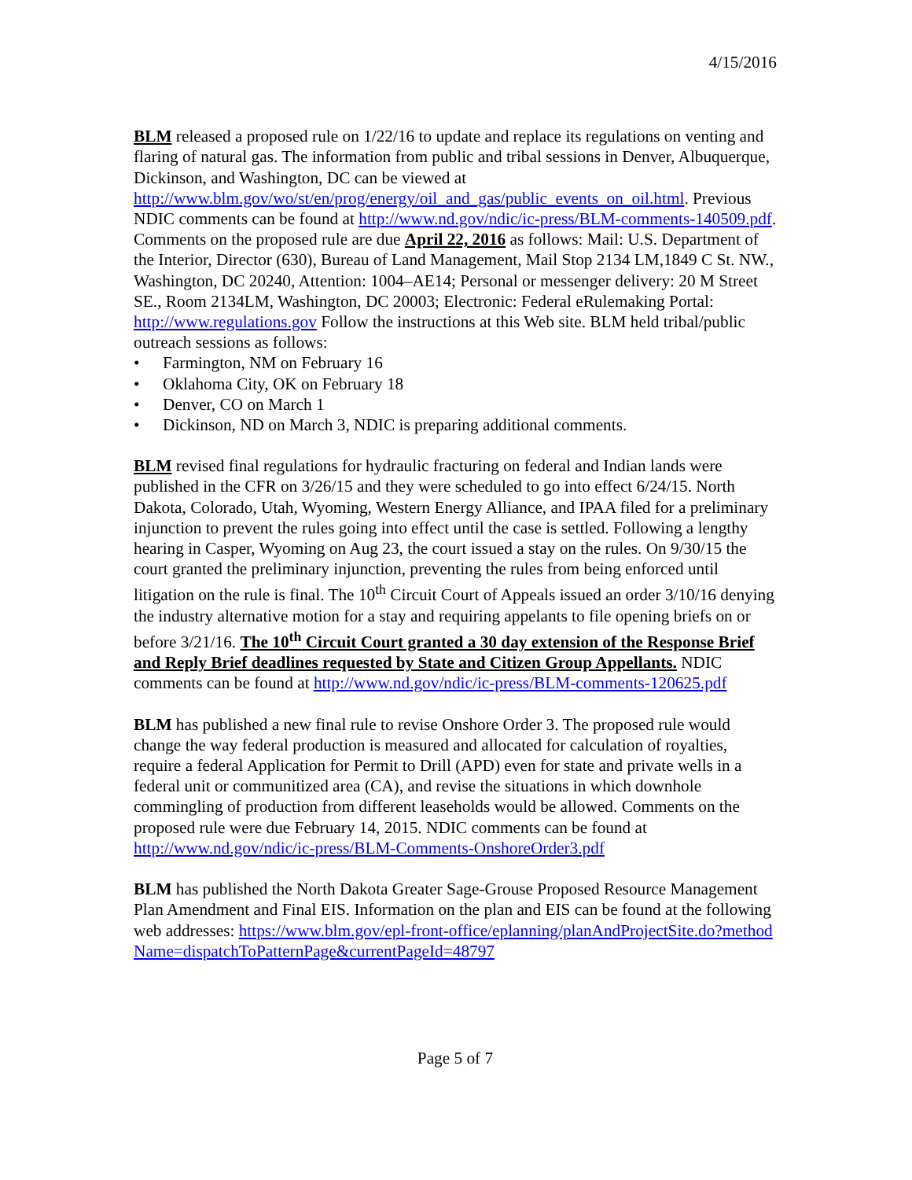4/15/2016
BLM released a proposed rule on 1/22/16 to update and replace its regulations on venting and flaring of natural gas. The information from public and tribal sessions in Denver, Albuquerque, Dickinson, and Washington, DC can be viewed at http://www.blm.gov/wo/st/en/prog/energy/oil_and_gas/public_events_on_oil.html. Previous NDIC comments can be found at http://www.nd.gov/ndic/ic-press/BLM-comments-140509.pdf. Comments on the proposed rule are due April 22, 2016 as follows: Mail: U.S. Department of the Interior, Director (630), Bureau of Land Management, Mail Stop 2134 LM,1849 C St. NW., Washington, DC 20240, Attention: 1004–AE14; Personal or messenger delivery: 20 M Street SE., Room 2134LM, Washington, DC 20003; Electronic: Federal eRulemaking Portal: http://www.regulations.gov Follow the instructions at this Web site. BLM held tribal/public outreach sessions as follows:
• Farmington, NM on February 16
• Oklahoma City, OK on February 18
• Denver, CO on March 1
• Dickinson, ND on March 3, NDIC is preparing additional comments.
BLM revised final regulations for hydraulic fracturing on federal and Indian lands were published in the CFR on 3/26/15 and they were scheduled to go into effect 6/24/15. North Dakota, Colorado, Utah, Wyoming, Western Energy Alliance, and IPAA filed for a preliminary injunction to prevent the rules going into effect until the case is settled. Following a lengthy hearing in Casper, Wyoming on Aug 23, the court issued a stay on the rules. On 9/30/15 the court granted the preliminary injunction, preventing the rules from being enforced until litigation on the rule is final. The 10<sup>th</sup> Circuit Court of Appeals issued an order 3/10/16 denying the industry alternative motion for a stay and requiring appelants to file opening briefs on or before 3/21/16. The 10<sup>th</sup> Circuit Court granted a 30 day extension of the Response Brief and Reply Brief deadlines requested by State and Citizen Group Appellants. NDIC comments can be found at http://www.nd.gov/ndic/ic-press/BLM-comments-120625.pdf
BLM has published a new final rule to revise Onshore Order 3. The proposed rule would change the way federal production is measured and allocated for calculation of royalties, require a federal Application for Permit to Drill (APD) even for state and private wells in a federal unit or communitized area (CA), and revise the situations in which downhole commingling of production from different leaseholds would be allowed. Comments on the proposed rule were due February 14, 2015. NDIC comments can be found at http://www.nd.gov/ndic/ic-press/BLM-Comments-OnshoreOrder3.pdf
BLM has published the North Dakota Greater Sage-Grouse Proposed Resource Management Plan Amendment and Final EIS. Information on the plan and EIS can be found at the following web addresses: https://www.blm.gov/epl-front-office/eplanning/planAndProjectSite.do?methodName=dispatchToPatternPage&currentPageId=48797
Page 5 of 7